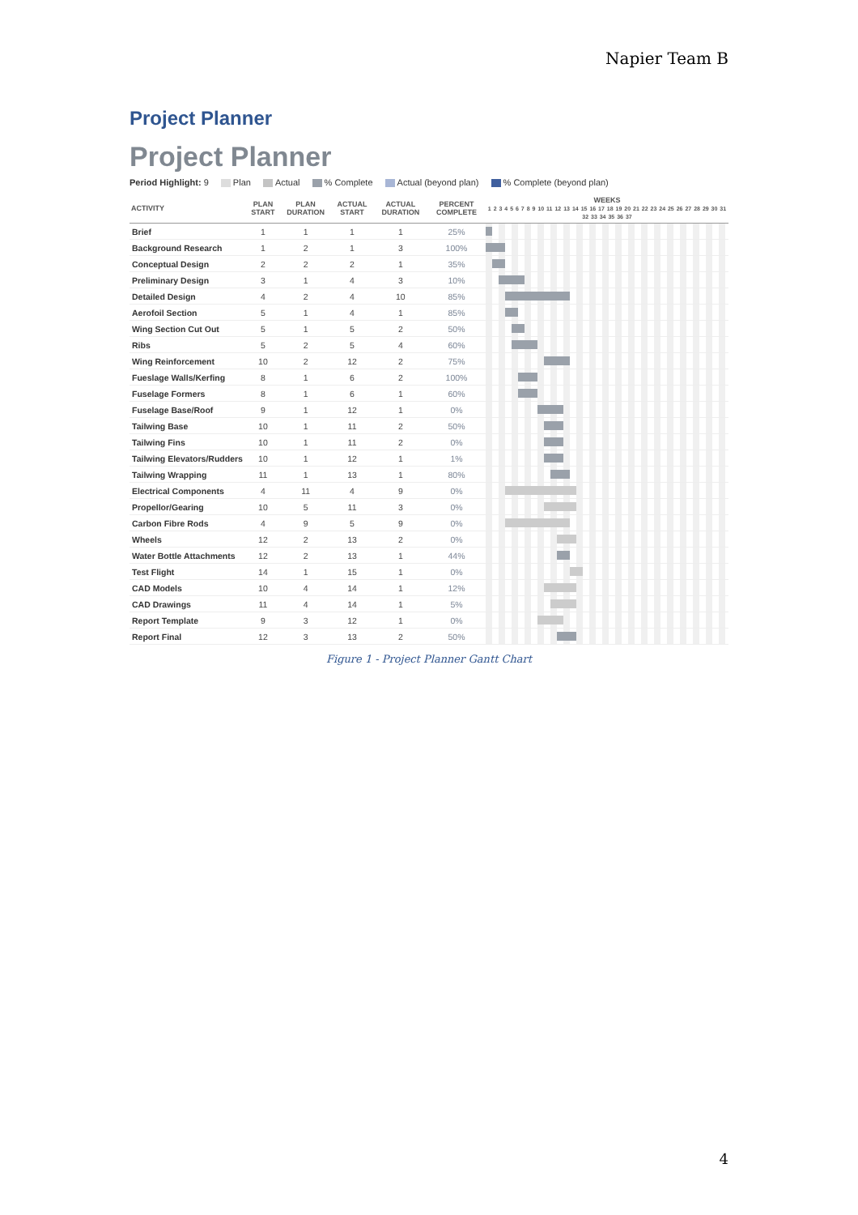Napier Team B
Project Planner
Project Planner
Period Highlight: 9 Plan Actual % Complete Actual (beyond plan) % Complete (beyond plan)
| ACTIVITY | PLAN START | PLAN DURATION | ACTUAL START | ACTUAL DURATION | PERCENT COMPLETE | WEEKS 1 2 3 4 5 6 7 8 9 10 11 12 13 14 15 16 17 18 19 20 21 22 23 24 25 26 27 28 29 30 31 32 33 34 35 36 37 |
| --- | --- | --- | --- | --- | --- | --- |
| Brief | 1 | 1 | 1 | 1 | 25% | |
| Background Research | 1 | 2 | 1 | 3 | 100% | |
| Conceptual Design | 2 | 2 | 2 | 1 | 35% | |
| Preliminary Design | 3 | 1 | 4 | 3 | 10% | |
| Detailed Design | 4 | 2 | 4 | 10 | 85% | |
| Aerofoil Section | 5 | 1 | 4 | 1 | 85% | |
| Wing Section Cut Out | 5 | 1 | 5 | 2 | 50% | |
| Ribs | 5 | 2 | 5 | 4 | 60% | |
| Wing Reinforcement | 10 | 2 | 12 | 2 | 75% | |
| Fueslage Walls/Kerfing | 8 | 1 | 6 | 2 | 100% | |
| Fuselage Formers | 8 | 1 | 6 | 1 | 60% | |
| Fuselage Base/Roof | 9 | 1 | 12 | 1 | 0% | |
| Tailwing Base | 10 | 1 | 11 | 2 | 50% | |
| Tailwing Fins | 10 | 1 | 11 | 2 | 0% | |
| Tailwing Elevators/Rudders | 10 | 1 | 12 | 1 | 1% | |
| Tailwing Wrapping | 11 | 1 | 13 | 1 | 80% | |
| Electrical Components | 4 | 11 | 4 | 9 | 0% | |
| Propellor/Gearing | 10 | 5 | 11 | 3 | 0% | |
| Carbon Fibre Rods | 4 | 9 | 5 | 9 | 0% | |
| Wheels | 12 | 2 | 13 | 2 | 0% | |
| Water Bottle Attachments | 12 | 2 | 13 | 1 | 44% | |
| Test Flight | 14 | 1 | 15 | 1 | 0% | |
| CAD Models | 10 | 4 | 14 | 1 | 12% | |
| CAD Drawings | 11 | 4 | 14 | 1 | 5% | |
| Report Template | 9 | 3 | 12 | 1 | 0% | |
| Report Final | 12 | 3 | 13 | 2 | 50% | |
Figure 1 - Project Planner Gantt Chart
4